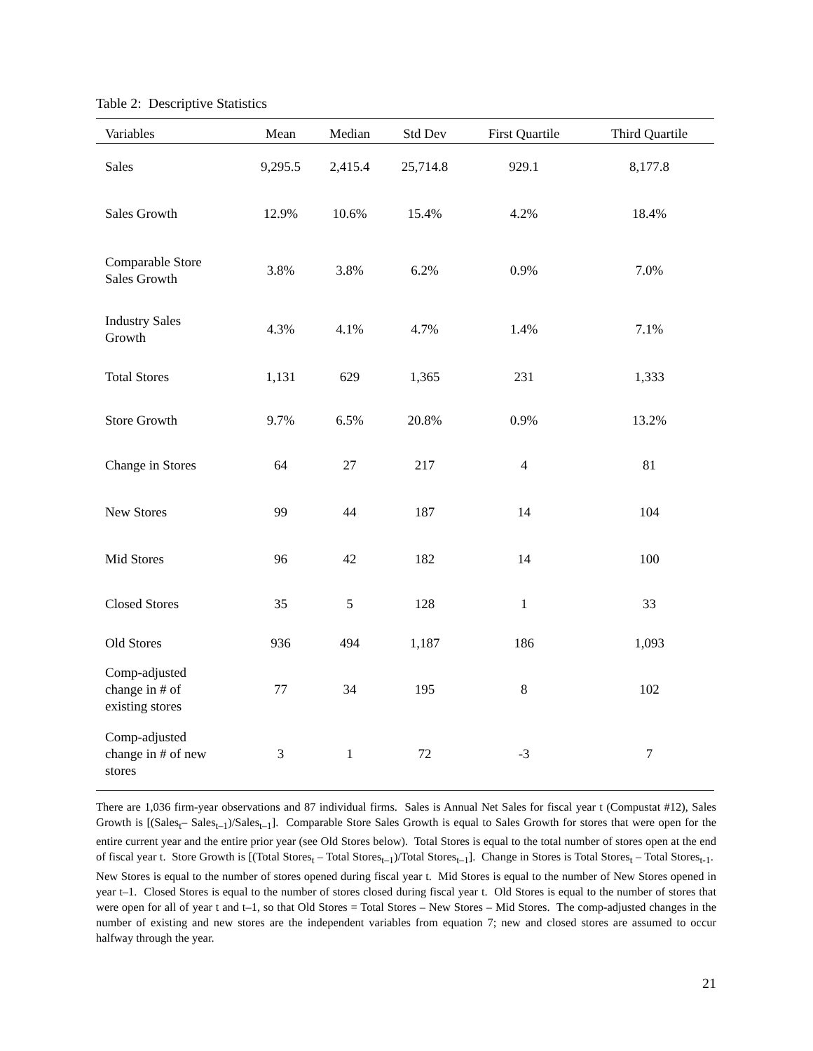Table 2: Descriptive Statistics
| Variables | Mean | Median | Std Dev | First Quartile | Third Quartile |
| --- | --- | --- | --- | --- | --- |
| Sales | 9,295.5 | 2,415.4 | 25,714.8 | 929.1 | 8,177.8 |
| Sales Growth | 12.9% | 10.6% | 15.4% | 4.2% | 18.4% |
| Comparable Store Sales Growth | 3.8% | 3.8% | 6.2% | 0.9% | 7.0% |
| Industry Sales Growth | 4.3% | 4.1% | 4.7% | 1.4% | 7.1% |
| Total Stores | 1,131 | 629 | 1,365 | 231 | 1,333 |
| Store Growth | 9.7% | 6.5% | 20.8% | 0.9% | 13.2% |
| Change in Stores | 64 | 27 | 217 | 4 | 81 |
| New Stores | 99 | 44 | 187 | 14 | 104 |
| Mid Stores | 96 | 42 | 182 | 14 | 100 |
| Closed Stores | 35 | 5 | 128 | 1 | 33 |
| Old Stores | 936 | 494 | 1,187 | 186 | 1,093 |
| Comp-adjusted change in # of existing stores | 77 | 34 | 195 | 8 | 102 |
| Comp-adjusted change in # of new stores | 3 | 1 | 72 | -3 | 7 |
There are 1,036 firm-year observations and 87 individual firms. Sales is Annual Net Sales for fiscal year t (Compustat #12), Sales Growth is [(Sales<sub>t</sub>– Sales<sub>t–1</sub>)/Sales<sub>t–1</sub>]. Comparable Store Sales Growth is equal to Sales Growth for stores that were open for the entire current year and the entire prior year (see Old Stores below). Total Stores is equal to the total number of stores open at the end of fiscal year t. Store Growth is [(Total Stores<sub>t</sub> – Total Stores<sub>t–1</sub>)/Total Stores<sub>t–1</sub>]. Change in Stores is Total Stores<sub>t</sub> – Total Stores<sub>t-1</sub>. New Stores is equal to the number of stores opened during fiscal year t. Mid Stores is equal to the number of New Stores opened in year t–1. Closed Stores is equal to the number of stores closed during fiscal year t. Old Stores is equal to the number of stores that were open for all of year t and t–1, so that Old Stores = Total Stores – New Stores – Mid Stores. The comp-adjusted changes in the number of existing and new stores are the independent variables from equation 7; new and closed stores are assumed to occur halfway through the year.
21